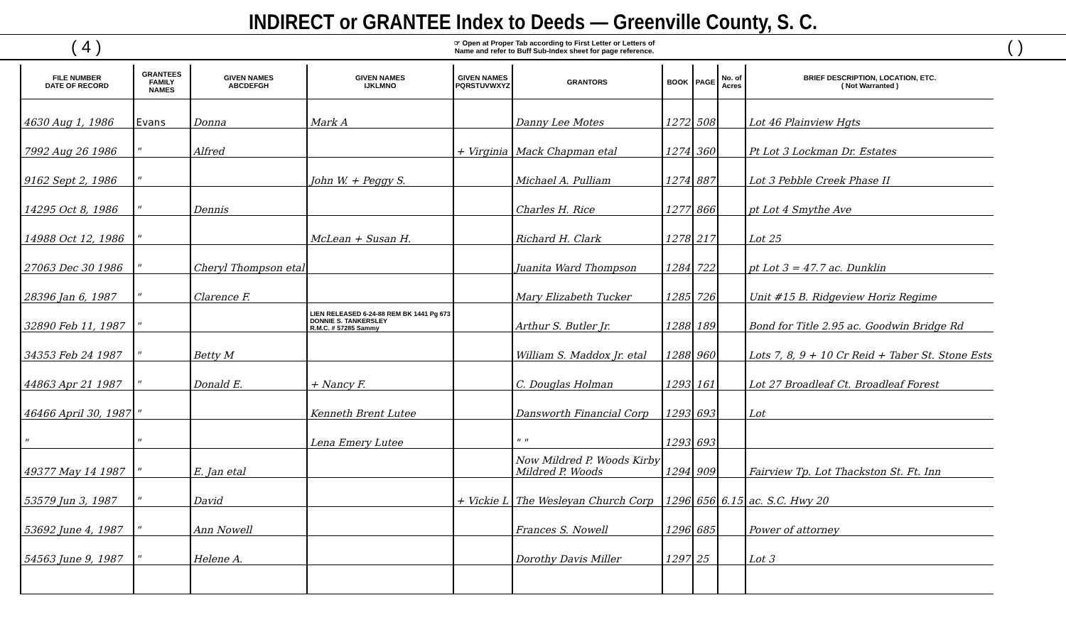INDIRECT or GRANTEE Index to Deeds — Greenville County, S. C.
( 4 ) ☞ Open at Proper Tab according to First Letter or Letters of
Name and refer to Buff Sub-Index sheet for page reference. ( )
| FILE NUMBER DATE OF RECORD | GRANTEES FAMILY NAMES | GIVEN NAMES ABCDEFGH | GIVEN NAMES IJKLMNO | GIVEN NAMES PQRSTUVWXYZ | GRANTORS | BOOK | PAGE | No. of Acres | BRIEF DESCRIPTION, LOCATION, ETC. ( Not Warranted ) |
| --- | --- | --- | --- | --- | --- | --- | --- | --- | --- |
| 4630 Aug 1, 1986 | Evans | Donna | Mark A | | Danny Lee Motes | 1272 | 508 | | Lot 46 Plainview Hgts |
| 7992 Aug 26 1986 | " | Alfred | | + Virginia | Mack Chapman etal | 1274 | 360 | | Pt Lot 3 Lockman Dr. Estates |
| 9162 Sept 2, 1986 | " | | John W. + Peggy S. | | Michael A. Pulliam | 1274 | 887 | | Lot 3 Pebble Creek Phase II |
| 14295 Oct 8, 1986 | " | Dennis | | | Charles H. Rice | 1277 | 866 | | pt Lot 4 Smythe Ave |
| 14988 Oct 12, 1986 | " | | McLean + Susan H. | | Richard H. Clark | 1278 | 217 | | Lot 25 |
| 27063 Dec 30 1986 | " | Cheryl Thompson etal | | | Juanita Ward Thompson | 1284 | 722 | | pt Lot 3 = 47.7 ac. Dunklin |
| 28396 Jan 6, 1987 | " | Clarence F. | | | Mary Elizabeth Tucker | 1285 | 726 | | Unit #15 B. Ridgeview Horiz Regime |
| 32890 Feb 11, 1987 | " | | LIEN RELEASED 6-24-88 REM BK 1441 Pg 673 DONNIE S. TANKERSLEY R.M.C. # 57285 Sammy | | Arthur S. Butler Jr. | 1288 | 189 | | Bond for Title 2.95 ac. Goodwin Bridge Rd |
| 34353 Feb 24 1987 | " | Betty M | | | William S. Maddox Jr. etal | 1288 | 960 | | Lots 7, 8, 9 + 10 Cr Reid + Taber St. Stone Ests |
| 44863 Apr 21 1987 | " | Donald E. | + Nancy F. | | C. Douglas Holman | 1293 | 161 | | Lot 27 Broadleaf Ct. Broadleaf Forest |
| 46466 April 30, 1987 | " | | Kenneth Brent Lutee | | Dansworth Financial Corp | 1293 | 693 | | Lot |
| " | " | | Lena Emery Lutee | | " " | 1293 | 693 | | |
| 49377 May 14 1987 | " | E. Jan etal | | | Now Mildred P. Woods Kirby Mildred P. Woods | 1294 | 909 | | Fairview Tp. Lot Thackston St. Ft. Inn |
| 53579 Jun 3, 1987 | " | David | | + Vickie L | The Wesleyan Church Corp | 1296 | 656 | 6.15 | ac. S.C. Hwy 20 |
| 53692 June 4, 1987 | " | Ann Nowell | | | Frances S. Nowell | 1296 | 685 | | Power of attorney |
| 54563 June 9, 1987 | " | Helene A. | | | Dorothy Davis Miller | 1297 | 25 | | Lot 3 |